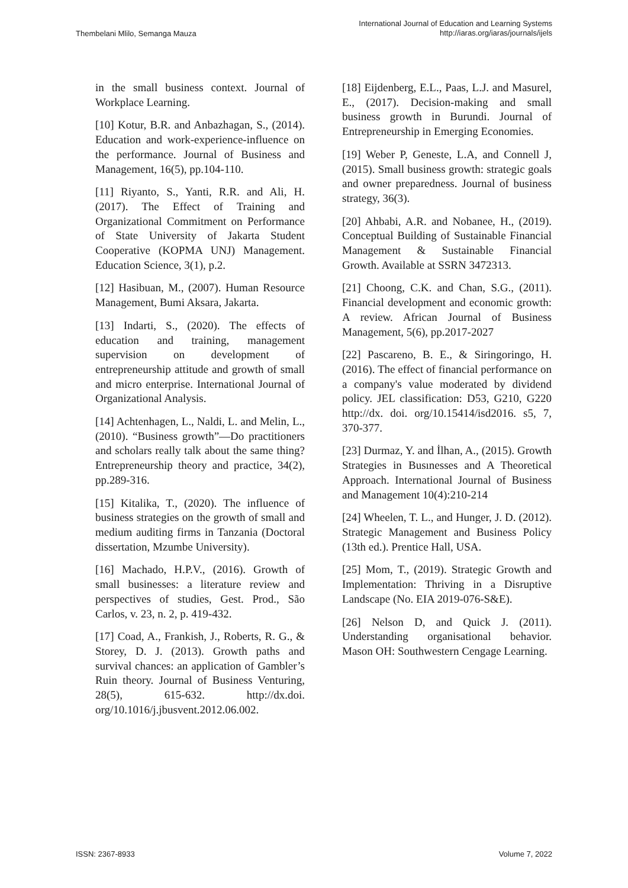Thembelani Mlilo, Semanga Mauza
International Journal of Education and Learning Systems
http://iaras.org/iaras/journals/ijels
in the small business context. Journal of Workplace Learning.
[10] Kotur, B.R. and Anbazhagan, S., (2014). Education and work-experience-influence on the performance. Journal of Business and Management, 16(5), pp.104-110.
[11] Riyanto, S., Yanti, R.R. and Ali, H. (2017). The Effect of Training and Organizational Commitment on Performance of State University of Jakarta Student Cooperative (KOPMA UNJ) Management. Education Science, 3(1), p.2.
[12] Hasibuan, M., (2007). Human Resource Management, Bumi Aksara, Jakarta.
[13] Indarti, S., (2020). The effects of education and training, management supervision on development of entrepreneurship attitude and growth of small and micro enterprise. International Journal of Organizational Analysis.
[14] Achtenhagen, L., Naldi, L. and Melin, L., (2010). “Business growth”—Do practitioners and scholars really talk about the same thing? Entrepreneurship theory and practice, 34(2), pp.289-316.
[15] Kitalika, T., (2020). The influence of business strategies on the growth of small and medium auditing firms in Tanzania (Doctoral dissertation, Mzumbe University).
[16] Machado, H.P.V., (2016). Growth of small businesses: a literature review and perspectives of studies, Gest. Prod., São Carlos, v. 23, n. 2, p. 419-432.
[17] Coad, A., Frankish, J., Roberts, R. G., & Storey, D. J. (2013). Growth paths and survival chances: an application of Gambler’s Ruin theory. Journal of Business Venturing, 28(5), 615-632. http://dx.doi. org/10.1016/j.jbusvent.2012.06.002.
[18] Eijdenberg, E.L., Paas, L.J. and Masurel, E., (2017). Decision-making and small business growth in Burundi. Journal of Entrepreneurship in Emerging Economies.
[19] Weber P, Geneste, L.A, and Connell J, (2015). Small business growth: strategic goals and owner preparedness. Journal of business strategy, 36(3).
[20] Ahbabi, A.R. and Nobanee, H., (2019). Conceptual Building of Sustainable Financial Management & Sustainable Financial Growth. Available at SSRN 3472313.
[21] Choong, C.K. and Chan, S.G., (2011). Financial development and economic growth: A review. African Journal of Business Management, 5(6), pp.2017-2027
[22] Pascareno, B. E., & Siringoringo, H. (2016). The effect of financial performance on a company's value moderated by dividend policy. JEL classification: D53, G210, G220 http://dx. doi. org/10.15414/isd2016. s5, 7, 370-377.
[23] Durmaz, Y. and İlhan, A., (2015). Growth Strategies in Busınesses and A Theoretical Approach. International Journal of Business and Management 10(4):210-214
[24] Wheelen, T. L., and Hunger, J. D. (2012). Strategic Management and Business Policy (13th ed.). Prentice Hall, USA.
[25] Mom, T., (2019). Strategic Growth and Implementation: Thriving in a Disruptive Landscape (No. EIA 2019-076-S&E).
[26] Nelson D, and Quick J. (2011). Understanding organisational behavior. Mason OH: Southwestern Cengage Learning.
ISSN: 2367-8933 Volume 7, 2022